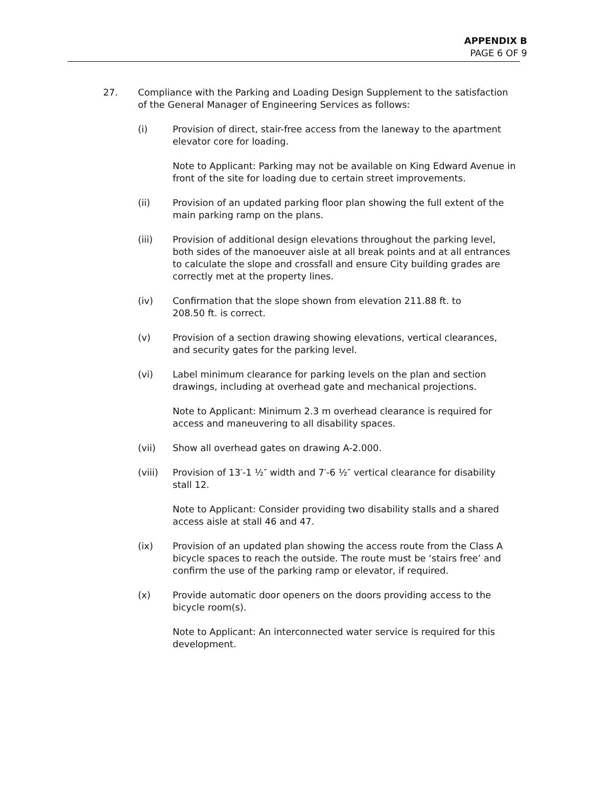APPENDIX B
PAGE 6 OF 9
27. Compliance with the Parking and Loading Design Supplement to the satisfaction of the General Manager of Engineering Services as follows:
(i) Provision of direct, stair-free access from the laneway to the apartment elevator core for loading.
Note to Applicant: Parking may not be available on King Edward Avenue in front of the site for loading due to certain street improvements.
(ii) Provision of an updated parking floor plan showing the full extent of the main parking ramp on the plans.
(iii) Provision of additional design elevations throughout the parking level, both sides of the manoeuver aisle at all break points and at all entrances to calculate the slope and crossfall and ensure City building grades are correctly met at the property lines.
(iv) Confirmation that the slope shown from elevation 211.88 ft. to
208.50 ft. is correct.
(v) Provision of a section drawing showing elevations, vertical clearances, and security gates for the parking level.
(vi) Label minimum clearance for parking levels on the plan and section drawings, including at overhead gate and mechanical projections.
Note to Applicant: Minimum 2.3 m overhead clearance is required for access and maneuvering to all disability spaces.
(vii) Show all overhead gates on drawing A-2.000.
(viii) Provision of 13′-1 ½″ width and 7′-6 ½″ vertical clearance for disability stall 12.
Note to Applicant: Consider providing two disability stalls and a shared access aisle at stall 46 and 47.
(ix) Provision of an updated plan showing the access route from the Class A bicycle spaces to reach the outside. The route must be ‘stairs free’ and confirm the use of the parking ramp or elevator, if required.
(x) Provide automatic door openers on the doors providing access to the bicycle room(s).
Note to Applicant: An interconnected water service is required for this development.